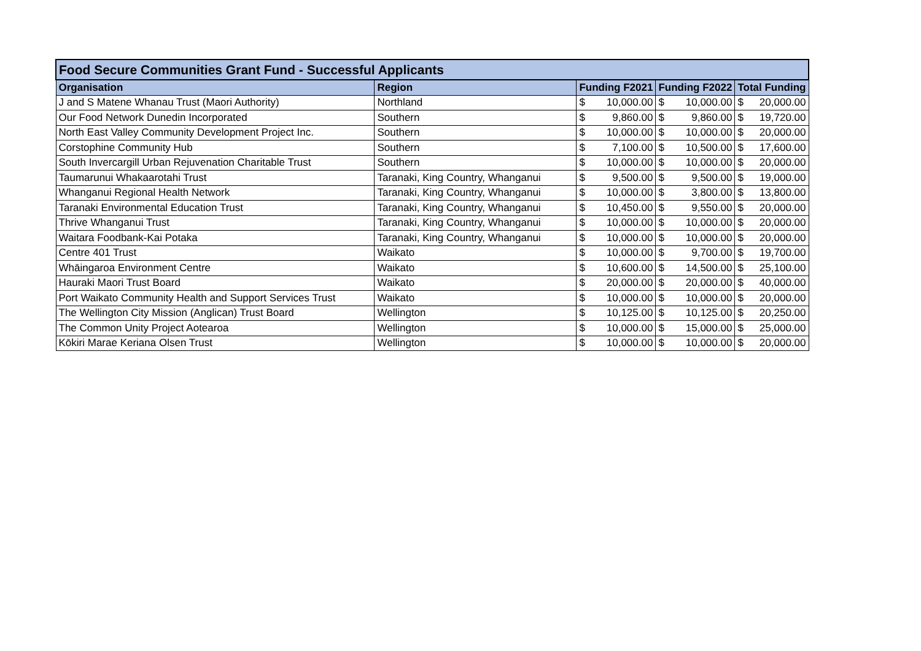| Food Secure Communities Grant Fund - Successful Applicants | | | | |
| --- | --- | --- | --- | --- |
| Organisation | Region | Funding F2021 | Funding F2022 | Total Funding |
| J and S Matene Whanau Trust (Maori Authority) | Northland | $ 10,000.00 | $ 10,000.00 | $ 20,000.00 |
| Our Food Network Dunedin Incorporated | Southern | $ 9,860.00 | $ 9,860.00 | $ 19,720.00 |
| North East Valley Community Development Project Inc. | Southern | $ 10,000.00 | $ 10,000.00 | $ 20,000.00 |
| Corstophine Community Hub | Southern | $ 7,100.00 | $ 10,500.00 | $ 17,600.00 |
| South Invercargill Urban Rejuvenation Charitable Trust | Southern | $ 10,000.00 | $ 10,000.00 | $ 20,000.00 |
| Taumarunui Whakaarotahi Trust | Taranaki, King Country, Whanganui | $ 9,500.00 | $ 9,500.00 | $ 19,000.00 |
| Whanganui Regional Health Network | Taranaki, King Country, Whanganui | $ 10,000.00 | $ 3,800.00 | $ 13,800.00 |
| Taranaki Environmental Education Trust | Taranaki, King Country, Whanganui | $ 10,450.00 | $ 9,550.00 | $ 20,000.00 |
| Thrive Whanganui Trust | Taranaki, King Country, Whanganui | $ 10,000.00 | $ 10,000.00 | $ 20,000.00 |
| Waitara Foodbank-Kai Potaka | Taranaki, King Country, Whanganui | $ 10,000.00 | $ 10,000.00 | $ 20,000.00 |
| Centre 401 Trust | Waikato | $ 10,000.00 | $ 9,700.00 | $ 19,700.00 |
| Whāingaroa Environment Centre | Waikato | $ 10,600.00 | $ 14,500.00 | $ 25,100.00 |
| Hauraki Maori Trust Board | Waikato | $ 20,000.00 | $ 20,000.00 | $ 40,000.00 |
| Port Waikato Community Health and Support Services Trust | Waikato | $ 10,000.00 | $ 10,000.00 | $ 20,000.00 |
| The Wellington City Mission (Anglican) Trust Board | Wellington | $ 10,125.00 | $ 10,125.00 | $ 20,250.00 |
| The Common Unity Project Aotearoa | Wellington | $ 10,000.00 | $ 15,000.00 | $ 25,000.00 |
| Kōkiri Marae Keriana Olsen Trust | Wellington | $ 10,000.00 | $ 10,000.00 | $ 20,000.00 |